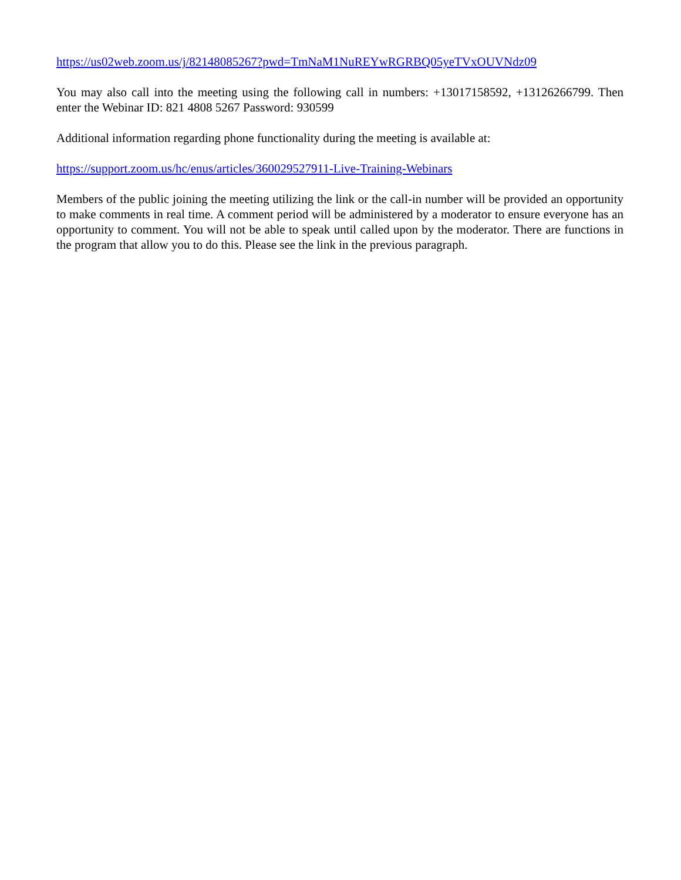https://us02web.zoom.us/j/82148085267?pwd=TmNaM1NuREYwRGRBQ05yeTVxOUVNdz09
You may also call into the meeting using the following call in numbers: +13017158592, +13126266799. Then enter the Webinar ID: 821 4808 5267 Password: 930599
Additional information regarding phone functionality during the meeting is available at:
https://support.zoom.us/hc/enus/articles/360029527911-Live-Training-Webinars
Members of the public joining the meeting utilizing the link or the call-in number will be provided an opportunity to make comments in real time. A comment period will be administered by a moderator to ensure everyone has an opportunity to comment. You will not be able to speak until called upon by the moderator. There are functions in the program that allow you to do this. Please see the link in the previous paragraph.